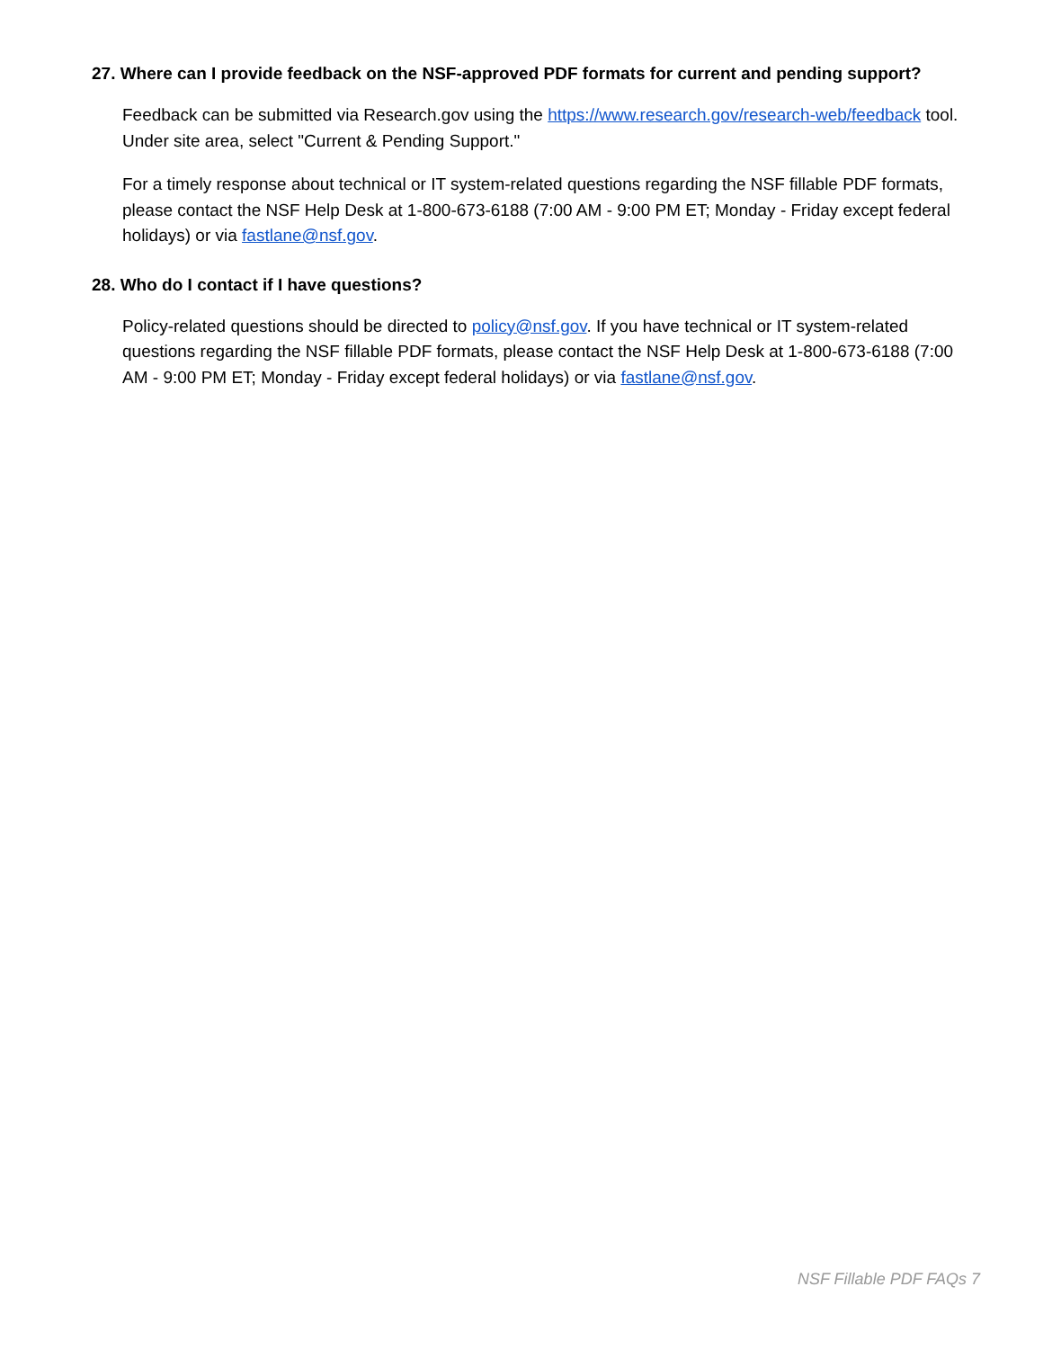27. Where can I provide feedback on the NSF-approved PDF formats for current and pending support?
Feedback can be submitted via Research.gov using the https://www.research.gov/research-web/feedback tool. Under site area, select "Current & Pending Support."
For a timely response about technical or IT system-related questions regarding the NSF fillable PDF formats, please contact the NSF Help Desk at 1-800-673-6188 (7:00 AM - 9:00 PM ET; Monday - Friday except federal holidays) or via fastlane@nsf.gov.
28. Who do I contact if I have questions?
Policy-related questions should be directed to policy@nsf.gov. If you have technical or IT system-related questions regarding the NSF fillable PDF formats, please contact the NSF Help Desk at 1-800-673-6188 (7:00 AM - 9:00 PM ET; Monday - Friday except federal holidays) or via fastlane@nsf.gov.
NSF Fillable PDF FAQs 7